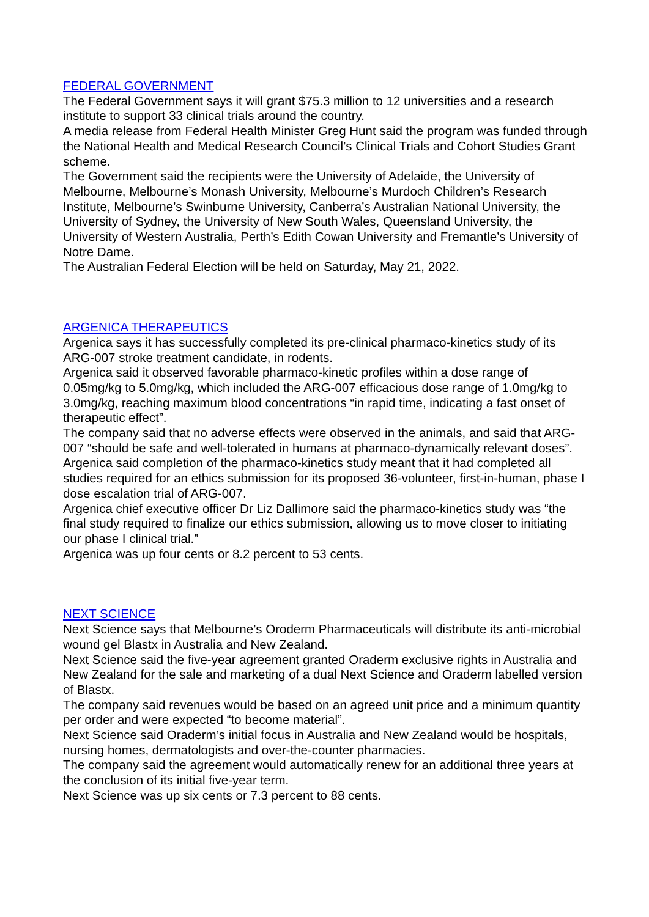FEDERAL GOVERNMENT
The Federal Government says it will grant $75.3 million to 12 universities and a research institute to support 33 clinical trials around the country.
A media release from Federal Health Minister Greg Hunt said the program was funded through the National Health and Medical Research Council’s Clinical Trials and Cohort Studies Grant scheme.
The Government said the recipients were the University of Adelaide, the University of Melbourne, Melbourne’s Monash University, Melbourne’s Murdoch Children’s Research Institute, Melbourne’s Swinburne University, Canberra’s Australian National University, the University of Sydney, the University of New South Wales, Queensland University, the University of Western Australia, Perth’s Edith Cowan University and Fremantle’s University of Notre Dame.
The Australian Federal Election will be held on Saturday, May 21, 2022.
ARGENICA THERAPEUTICS
Argenica says it has successfully completed its pre-clinical pharmaco-kinetics study of its ARG-007 stroke treatment candidate, in rodents.
Argenica said it observed favorable pharmaco-kinetic profiles within a dose range of 0.05mg/kg to 5.0mg/kg, which included the ARG-007 efficacious dose range of 1.0mg/kg to 3.0mg/kg, reaching maximum blood concentrations “in rapid time, indicating a fast onset of therapeutic effect”.
The company said that no adverse effects were observed in the animals, and said that ARG-007 “should be safe and well-tolerated in humans at pharmaco-dynamically relevant doses”.
Argenica said completion of the pharmaco-kinetics study meant that it had completed all studies required for an ethics submission for its proposed 36-volunteer, first-in-human, phase I dose escalation trial of ARG-007.
Argenica chief executive officer Dr Liz Dallimore said the pharmaco-kinetics study was “the final study required to finalize our ethics submission, allowing us to move closer to initiating our phase I clinical trial.”
Argenica was up four cents or 8.2 percent to 53 cents.
NEXT SCIENCE
Next Science says that Melbourne’s Oroderm Pharmaceuticals will distribute its anti-microbial wound gel Blastx in Australia and New Zealand.
Next Science said the five-year agreement granted Oraderm exclusive rights in Australia and New Zealand for the sale and marketing of a dual Next Science and Oraderm labelled version of Blastx.
The company said revenues would be based on an agreed unit price and a minimum quantity per order and were expected “to become material”.
Next Science said Oraderm’s initial focus in Australia and New Zealand would be hospitals, nursing homes, dermatologists and over-the-counter pharmacies.
The company said the agreement would automatically renew for an additional three years at the conclusion of its initial five-year term.
Next Science was up six cents or 7.3 percent to 88 cents.